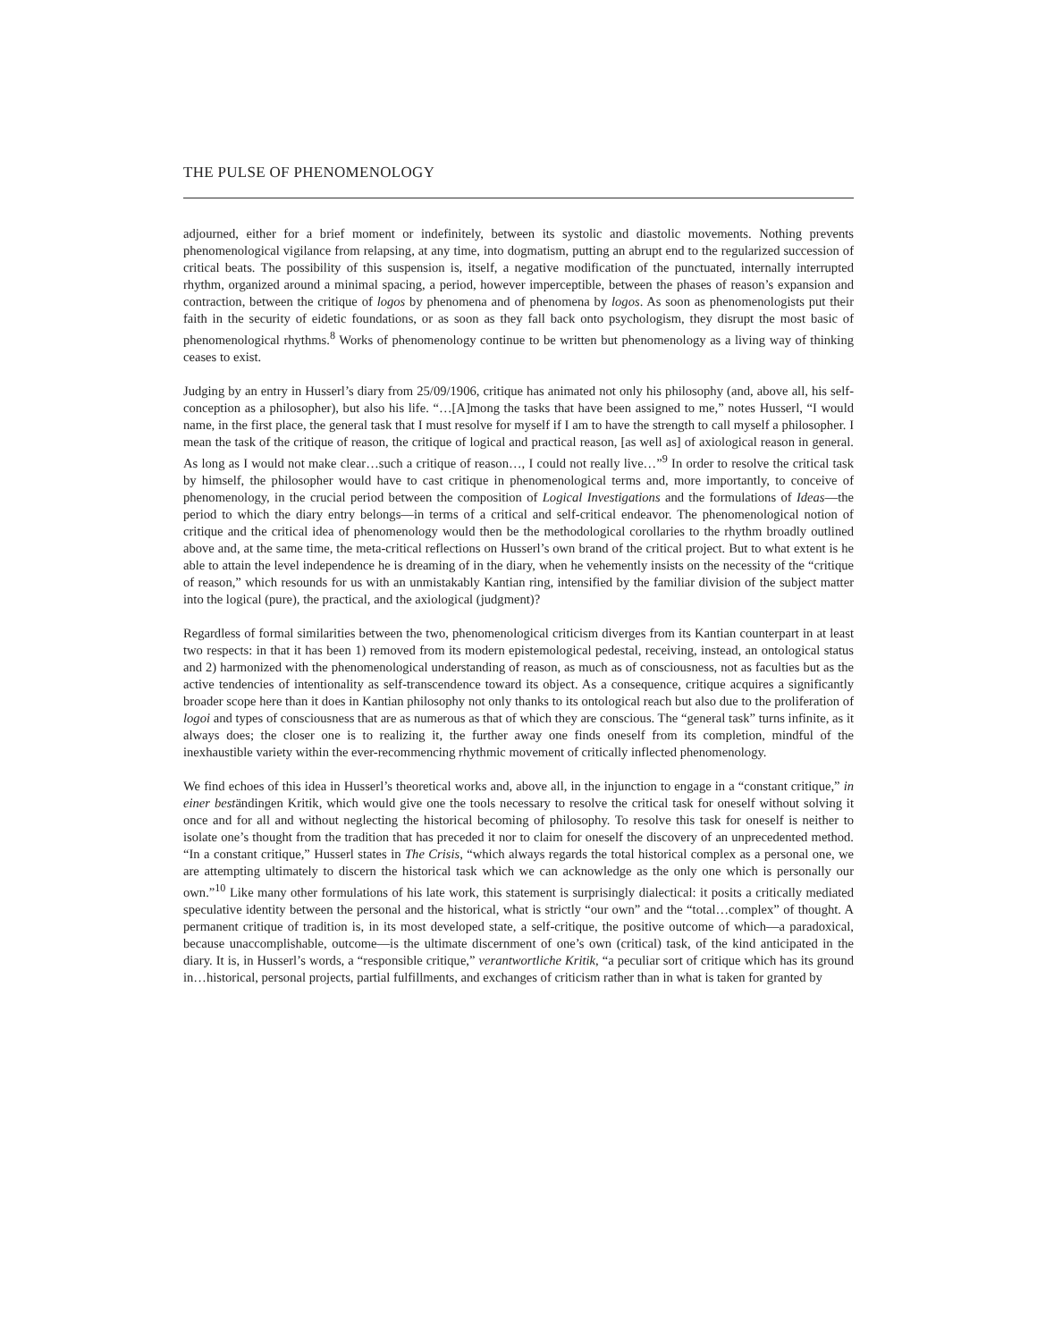THE PULSE OF PHENOMENOLOGY
adjourned, either for a brief moment or indefinitely, between its systolic and diastolic movements. Nothing prevents phenomenological vigilance from relapsing, at any time, into dogmatism, putting an abrupt end to the regularized succession of critical beats. The possibility of this suspension is, itself, a negative modification of the punctuated, internally interrupted rhythm, organized around a minimal spacing, a period, however imperceptible, between the phases of reason’s expansion and contraction, between the critique of logos by phenomena and of phenomena by logos. As soon as phenomenologists put their faith in the security of eidetic foundations, or as soon as they fall back onto psychologism, they disrupt the most basic of phenomenological rhythms.<sup>8</sup> Works of phenomenology continue to be written but phenomenology as a living way of thinking ceases to exist.
Judging by an entry in Husserl’s diary from 25/09/1906, critique has animated not only his philosophy (and, above all, his self-conception as a philosopher), but also his life. “…[A]mong the tasks that have been assigned to me,” notes Husserl, “I would name, in the first place, the general task that I must resolve for myself if I am to have the strength to call myself a philosopher. I mean the task of the critique of reason, the critique of logical and practical reason, [as well as] of axiological reason in general. As long as I would not make clear…such a critique of reason…, I could not really live…”<sup>9</sup> In order to resolve the critical task by himself, the philosopher would have to cast critique in phenomenological terms and, more importantly, to conceive of phenomenology, in the crucial period between the composition of Logical Investigations and the formulations of Ideas—the period to which the diary entry belongs—in terms of a critical and self-critical endeavor. The phenomenological notion of critique and the critical idea of phenomenology would then be the methodological corollaries to the rhythm broadly outlined above and, at the same time, the meta-critical reflections on Husserl’s own brand of the critical project. But to what extent is he able to attain the level independence he is dreaming of in the diary, when he vehemently insists on the necessity of the “critique of reason,” which resounds for us with an unmistakably Kantian ring, intensified by the familiar division of the subject matter into the logical (pure), the practical, and the axiological (judgment)?
Regardless of formal similarities between the two, phenomenological criticism diverges from its Kantian counterpart in at least two respects: in that it has been 1) removed from its modern epistemological pedestal, receiving, instead, an ontological status and 2) harmonized with the phenomenological understanding of reason, as much as of consciousness, not as faculties but as the active tendencies of intentionality as self-transcendence toward its object. As a consequence, critique acquires a significantly broader scope here than it does in Kantian philosophy not only thanks to its ontological reach but also due to the proliferation of logoi and types of consciousness that are as numerous as that of which they are conscious. The “general task” turns infinite, as it always does; the closer one is to realizing it, the further away one finds oneself from its completion, mindful of the inexhaustible variety within the ever-recommencing rhythmic movement of critically inflected phenomenology.
We find echoes of this idea in Husserl’s theoretical works and, above all, in the injunction to engage in a “constant critique,” in einer beständingen Kritik, which would give one the tools necessary to resolve the critical task for oneself without solving it once and for all and without neglecting the historical becoming of philosophy. To resolve this task for oneself is neither to isolate one’s thought from the tradition that has preceded it nor to claim for oneself the discovery of an unprecedented method. “In a constant critique,” Husserl states in The Crisis, “which always regards the total historical complex as a personal one, we are attempting ultimately to discern the historical task which we can acknowledge as the only one which is personally our own.”<sup>10</sup> Like many other formulations of his late work, this statement is surprisingly dialectical: it posits a critically mediated speculative identity between the personal and the historical, what is strictly “our own” and the “total…complex” of thought. A permanent critique of tradition is, in its most developed state, a self-critique, the positive outcome of which—a paradoxical, because unaccomplishable, outcome—is the ultimate discernment of one’s own (critical) task, of the kind anticipated in the diary. It is, in Husserl’s words, a “responsible critique,” verantwortliche Kritik, “a peculiar sort of critique which has its ground in…historical, personal projects, partial fulfillments, and exchanges of criticism rather than in what is taken for granted by